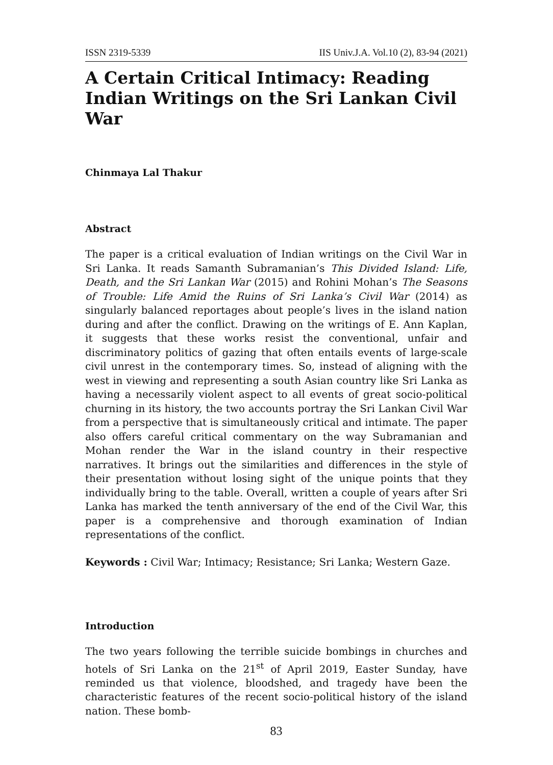ISSN 2319-5339 IIS Univ.J.A. Vol.10 (2), 83-94 (2021)
A Certain Critical Intimacy: Reading Indian Writings on the Sri Lankan Civil War
Chinmaya Lal Thakur
Abstract
The paper is a critical evaluation of Indian writings on the Civil War in Sri Lanka. It reads Samanth Subramanian’s This Divided Island: Life, Death, and the Sri Lankan War (2015) and Rohini Mohan’s The Seasons of Trouble: Life Amid the Ruins of Sri Lanka’s Civil War (2014) as singularly balanced reportages about people’s lives in the island nation during and after the conflict. Drawing on the writings of E. Ann Kaplan, it suggests that these works resist the conventional, unfair and discriminatory politics of gazing that often entails events of large-scale civil unrest in the contemporary times. So, instead of aligning with the west in viewing and representing a south Asian country like Sri Lanka as having a necessarily violent aspect to all events of great socio-political churning in its history, the two accounts portray the Sri Lankan Civil War from a perspective that is simultaneously critical and intimate. The paper also offers careful critical commentary on the way Subramanian and Mohan render the War in the island country in their respective narratives. It brings out the similarities and differences in the style of their presentation without losing sight of the unique points that they individually bring to the table. Overall, written a couple of years after Sri Lanka has marked the tenth anniversary of the end of the Civil War, this paper is a comprehensive and thorough examination of Indian representations of the conflict.
Keywords : Civil War; Intimacy; Resistance; Sri Lanka; Western Gaze.
Introduction
The two years following the terrible suicide bombings in churches and hotels of Sri Lanka on the 21<sup>st</sup> of April 2019, Easter Sunday, have reminded us that violence, bloodshed, and tragedy have been the characteristic features of the recent socio-political history of the island nation. These bomb-
83